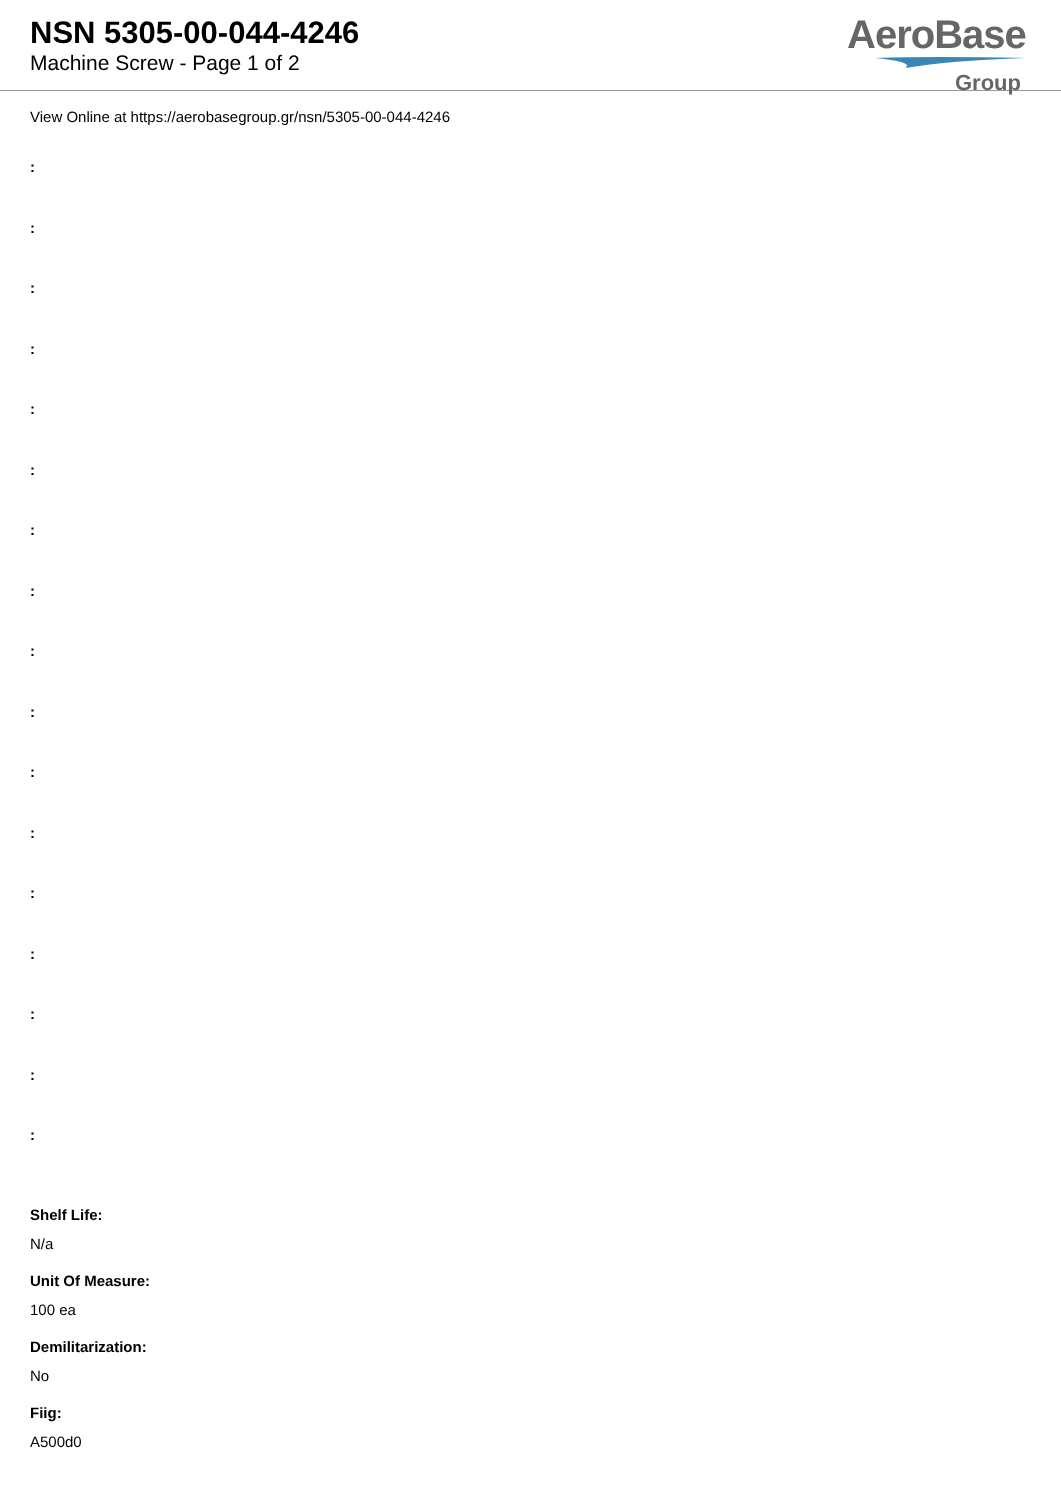NSN 5305-00-044-4246
Machine Screw - Page 1 of 2
AeroBase
Group
View Online at https://aerobasegroup.gr/nsn/5305-00-044-4246
:
:
:
:
:
:
:
:
:
:
:
:
:
:
:
:
:
Shelf Life:
N/a
Unit Of Measure:
100 ea
Demilitarization:
No
Fiig:
A500d0